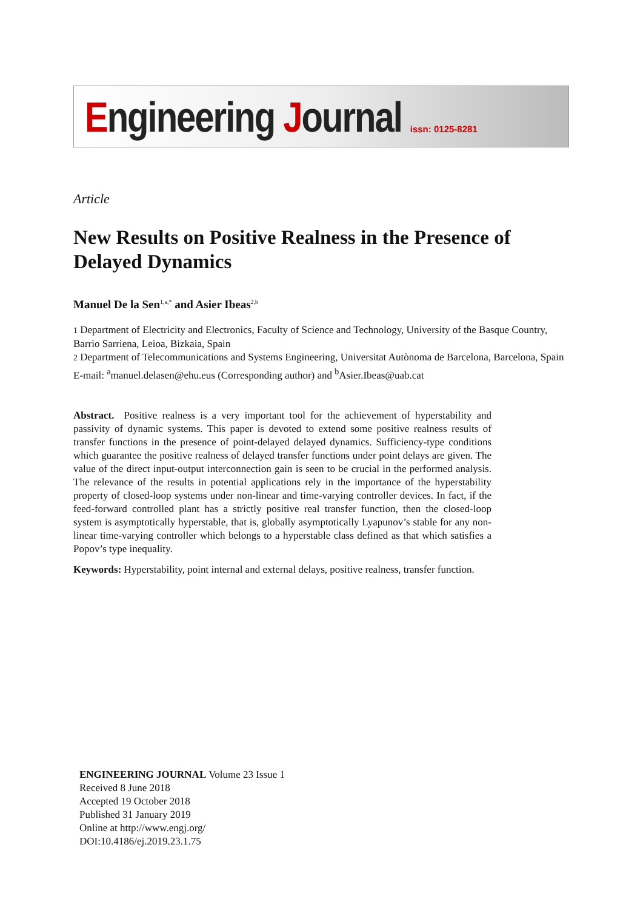Engineering Journal issn: 0125-8281
Article
New Results on Positive Realness in the Presence of Delayed Dynamics
Manuel De la Sen<sup>1,a,*</sup> and Asier Ibeas<sup>2,b</sup>
1 Department of Electricity and Electronics, Faculty of Science and Technology, University of the Basque Country, Barrio Sarriena, Leioa, Bizkaia, Spain
2 Department of Telecommunications and Systems Engineering, Universitat Autònoma de Barcelona, Barcelona, Spain
E-mail: <sup>a</sup>manuel.delasen@ehu.eus (Corresponding author) and <sup>b</sup>Asier.Ibeas@uab.cat
Abstract. Positive realness is a very important tool for the achievement of hyperstability and passivity of dynamic systems. This paper is devoted to extend some positive realness results of transfer functions in the presence of point-delayed delayed dynamics. Sufficiency-type conditions which guarantee the positive realness of delayed transfer functions under point delays are given. The value of the direct input-output interconnection gain is seen to be crucial in the performed analysis. The relevance of the results in potential applications rely in the importance of the hyperstability property of closed-loop systems under non-linear and time-varying controller devices. In fact, if the feed-forward controlled plant has a strictly positive real transfer function, then the closed-loop system is asymptotically hyperstable, that is, globally asymptotically Lyapunov’s stable for any non-linear time-varying controller which belongs to a hyperstable class defined as that which satisfies a Popov’s type inequality.
Keywords: Hyperstability, point internal and external delays, positive realness, transfer function.
ENGINEERING JOURNAL Volume 23 Issue 1
Received 8 June 2018
Accepted 19 October 2018
Published 31 January 2019
Online at http://www.engj.org/
DOI:10.4186/ej.2019.23.1.75